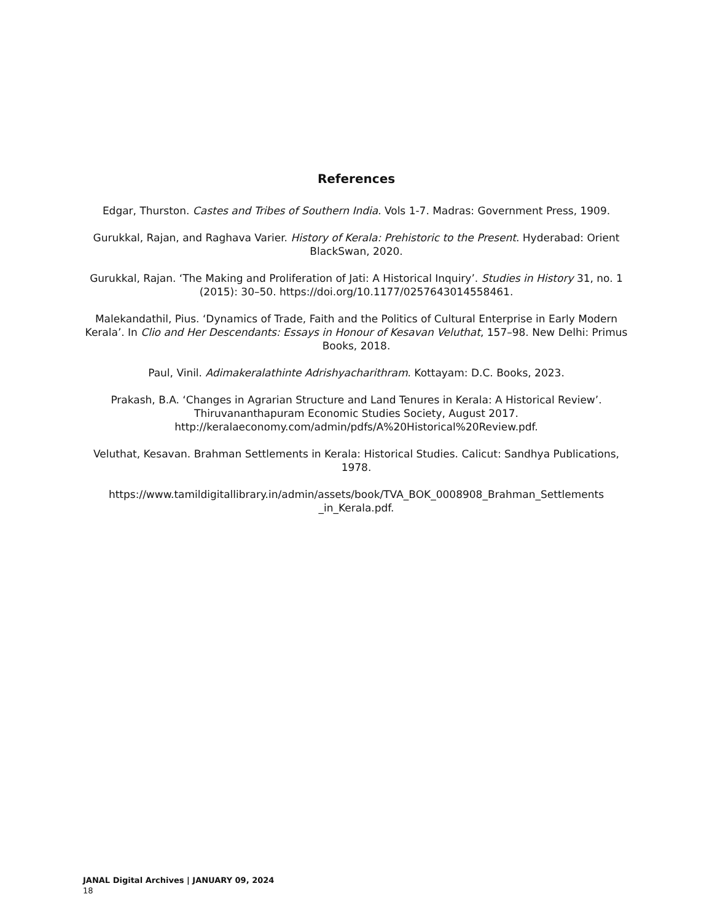References
Edgar, Thurston. Castes and Tribes of Southern India. Vols 1-7. Madras: Government Press, 1909.
Gurukkal, Rajan, and Raghava Varier. History of Kerala: Prehistoric to the Present. Hyderabad: Orient BlackSwan, 2020.
Gurukkal, Rajan. ‘The Making and Proliferation of Jati: A Historical Inquiry’. Studies in History 31, no. 1 (2015): 30–50. https://doi.org/10.1177/0257643014558461.
Malekandathil, Pius. ‘Dynamics of Trade, Faith and the Politics of Cultural Enterprise in Early Modern Kerala’. In Clio and Her Descendants: Essays in Honour of Kesavan Veluthat, 157–98. New Delhi: Primus Books, 2018.
Paul, Vinil. Adimakeralathinte Adrishyacharithram. Kottayam: D.C. Books, 2023.
Prakash, B.A. ‘Changes in Agrarian Structure and Land Tenures in Kerala: A Historical Review’. Thiruvananthapuram Economic Studies Society, August 2017. http://keralaeconomy.com/admin/pdfs/A%20Historical%20Review.pdf.
Veluthat, Kesavan. Brahman Settlements in Kerala: Historical Studies. Calicut: Sandhya Publications, 1978.
https://www.tamildigitallibrary.in/admin/assets/book/TVA_BOK_0008908_Brahman_Settlements _in_Kerala.pdf.
JANAL Digital Archives | JANUARY 09, 2024
18